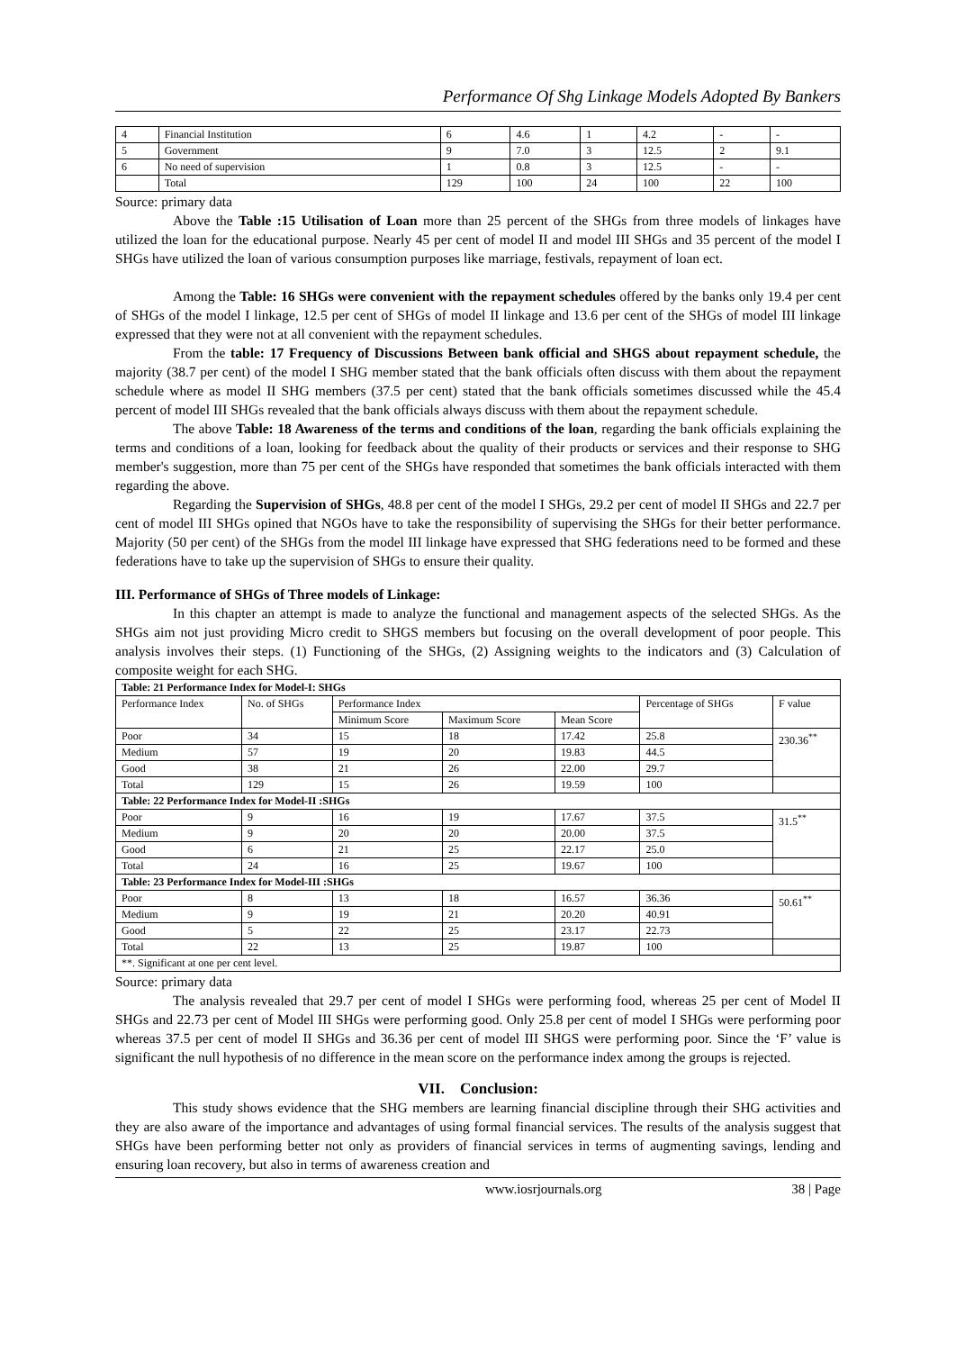Performance Of Shg Linkage Models Adopted By Bankers
| 4 | Financial Institution | 6 | 4.6 | 1 | 4.2 | - | - |
| 5 | Government | 9 | 7.0 | 3 | 12.5 | 2 | 9.1 |
| 6 | No need of supervision | 1 | 0.8 | 3 | 12.5 | - | - |
| | Total | 129 | 100 | 24 | 100 | 22 | 100 |
Source: primary data
Above the Table :15 Utilisation of Loan more than 25 percent of the SHGs from three models of linkages have utilized the loan for the educational purpose. Nearly 45 per cent of model II and model III SHGs and 35 percent of the model I SHGs have utilized the loan of various consumption purposes like marriage, festivals, repayment of loan ect.
Among the Table: 16 SHGs were convenient with the repayment schedules offered by the banks only 19.4 per cent of SHGs of the model I linkage, 12.5 per cent of SHGs of model II linkage and 13.6 per cent of the SHGs of model III linkage expressed that they were not at all convenient with the repayment schedules.
From the table: 17 Frequency of Discussions Between bank official and SHGS about repayment schedule, the majority (38.7 per cent) of the model I SHG member stated that the bank officials often discuss with them about the repayment schedule where as model II SHG members (37.5 per cent) stated that the bank officials sometimes discussed while the 45.4 percent of model III SHGs revealed that the bank officials always discuss with them about the repayment schedule.
The above Table: 18 Awareness of the terms and conditions of the loan, regarding the bank officials explaining the terms and conditions of a loan, looking for feedback about the quality of their products or services and their response to SHG member's suggestion, more than 75 per cent of the SHGs have responded that sometimes the bank officials interacted with them regarding the above.
Regarding the Supervision of SHGs, 48.8 per cent of the model I SHGs, 29.2 per cent of model II SHGs and 22.7 per cent of model III SHGs opined that NGOs have to take the responsibility of supervising the SHGs for their better performance. Majority (50 per cent) of the SHGs from the model III linkage have expressed that SHG federations need to be formed and these federations have to take up the supervision of SHGs to ensure their quality.
III. Performance of SHGs of Three models of Linkage:
In this chapter an attempt is made to analyze the functional and management aspects of the selected SHGs. As the SHGs aim not just providing Micro credit to SHGS members but focusing on the overall development of poor people. This analysis involves their steps. (1) Functioning of the SHGs, (2) Assigning weights to the indicators and (3) Calculation of composite weight for each SHG.
| Table: 21 Performance Index for Model-I: SHGs | | | | | | |
| Performance Index | No. of SHGs | Performance Index | | | Percentage of SHGs | F value |
| | | Minimum Score | Maximum Score | Mean Score | | |
| Poor | 34 | 15 | 18 | 17.42 | 25.8 | 230.36<sup>**</sup> |
| Medium | 57 | 19 | 20 | 19.83 | 44.5 | |
| Good | 38 | 21 | 26 | 22.00 | 29.7 | |
| Total | 129 | 15 | 26 | 19.59 | 100 | |
| Table: 22 Performance Index for Model-II :SHGs | | | | | | |
| Poor | 9 | 16 | 19 | 17.67 | 37.5 | 31.5<sup>**</sup> |
| Medium | 9 | 20 | 20 | 20.00 | 37.5 | |
| Good | 6 | 21 | 25 | 22.17 | 25.0 | |
| Total | 24 | 16 | 25 | 19.67 | 100 | |
| Table: 23 Performance Index for Model-III :SHGs | | | | | | |
| Poor | 8 | 13 | 18 | 16.57 | 36.36 | 50.61<sup>**</sup> |
| Medium | 9 | 19 | 21 | 20.20 | 40.91 | |
| Good | 5 | 22 | 25 | 23.17 | 22.73 | |
| Total | 22 | 13 | 25 | 19.87 | 100 | |
| **. Significant at one per cent level. | | | | | | |
Source: primary data
The analysis revealed that 29.7 per cent of model I SHGs were performing food, whereas 25 per cent of Model II SHGs and 22.73 per cent of Model III SHGs were performing good. Only 25.8 per cent of model I SHGs were performing poor whereas 37.5 per cent of model II SHGs and 36.36 per cent of model III SHGS were performing poor. Since the ‘F’ value is significant the null hypothesis of no difference in the mean score on the performance index among the groups is rejected.
VII. Conclusion:
This study shows evidence that the SHG members are learning financial discipline through their SHG activities and they are also aware of the importance and advantages of using formal financial services. The results of the analysis suggest that SHGs have been performing better not only as providers of financial services in terms of augmenting savings, lending and ensuring loan recovery, but also in terms of awareness creation and
www.iosrjournals.org 38 | Page